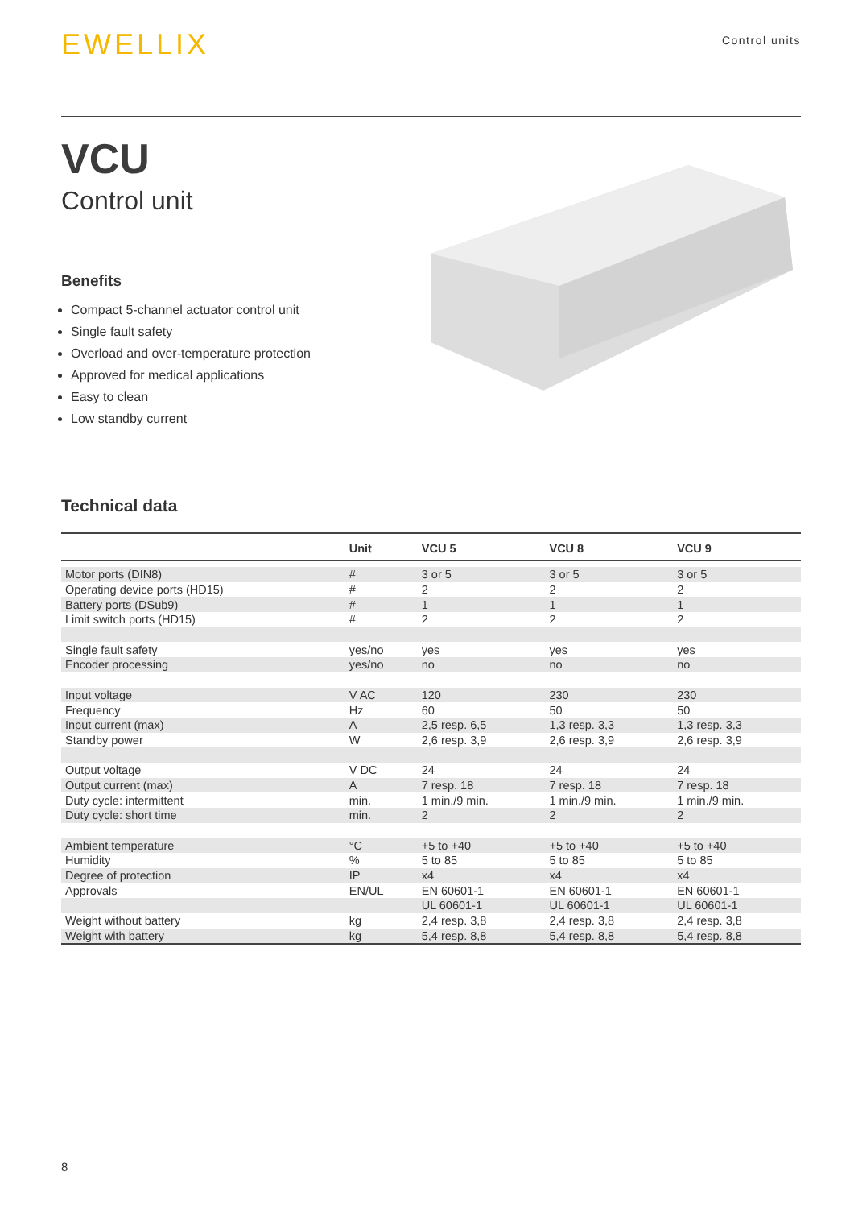EWELLIX
Control units
VCU
Control unit
Benefits
Compact 5-channel actuator control unit
Single fault safety
Overload and over-temperature protection
Approved for medical applications
Easy to clean
Low standby current
Technical data
| | Unit | VCU 5 | VCU 8 | VCU 9 |
| --- | --- | --- | --- | --- |
| Motor ports (DIN8) | # | 3 or 5 | 3 or 5 | 3 or 5 |
| Operating device ports (HD15) | # | 2 | 2 | 2 |
| Battery ports (DSub9) | # | 1 | 1 | 1 |
| Limit switch ports (HD15) | # | 2 | 2 | 2 |
| Single fault safety | yes/no | yes | yes | yes |
| Encoder processing | yes/no | no | no | no |
| Input voltage | V AC | 120 | 230 | 230 |
| Frequency | Hz | 60 | 50 | 50 |
| Input current (max) | A | 2,5 resp. 6,5 | 1,3 resp. 3,3 | 1,3 resp. 3,3 |
| Standby power | W | 2,6 resp. 3,9 | 2,6 resp. 3,9 | 2,6 resp. 3,9 |
| Output voltage | V DC | 24 | 24 | 24 |
| Output current (max) | A | 7 resp. 18 | 7 resp. 18 | 7 resp. 18 |
| Duty cycle: intermittent | min. | 1 min./9 min. | 1 min./9 min. | 1 min./9 min. |
| Duty cycle: short time | min. | 2 | 2 | 2 |
| Ambient temperature | °C | +5 to +40 | +5 to +40 | +5 to +40 |
| Humidity | % | 5 to 85 | 5 to 85 | 5 to 85 |
| Degree of protection | IP | x4 | x4 | x4 |
| Approvals | EN/UL | EN 60601-1 | EN 60601-1 | EN 60601-1 |
| | | UL 60601-1 | UL 60601-1 | UL 60601-1 |
| Weight without battery | kg | 2,4 resp. 3,8 | 2,4 resp. 3,8 | 2,4 resp. 3,8 |
| Weight with battery | kg | 5,4 resp. 8,8 | 5,4 resp. 8,8 | 5,4 resp. 8,8 |
8